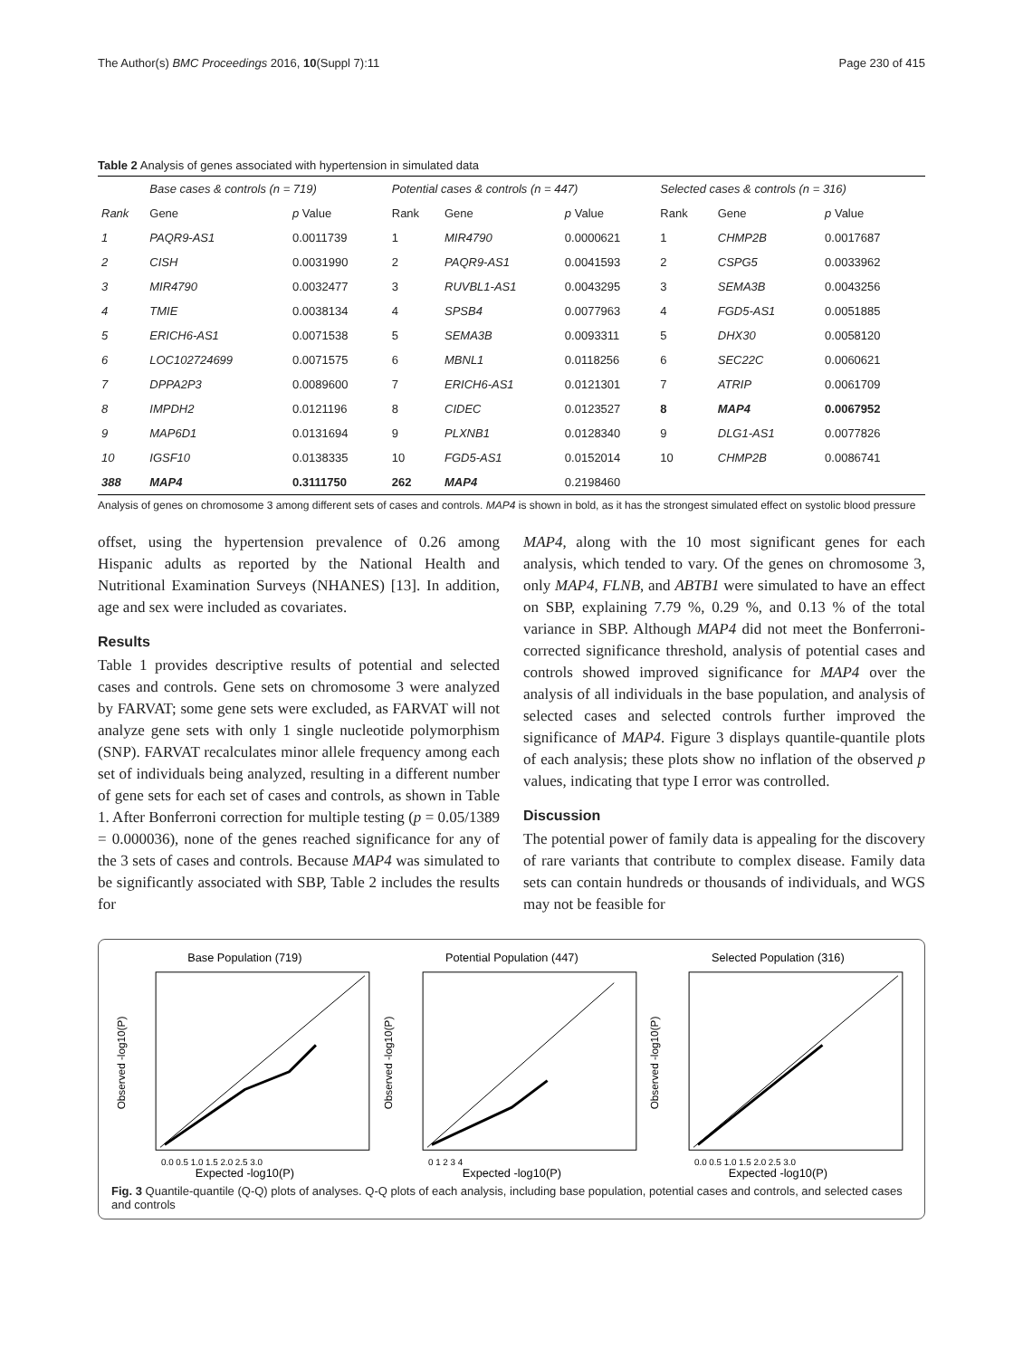The Author(s) BMC Proceedings 2016, 10(Suppl 7):11 Page 230 of 415
Table 2 Analysis of genes associated with hypertension in simulated data
| | Base cases & controls (n = 719) | | Potential cases & controls (n = 447) | | | Selected cases & controls (n = 316) | | |
| --- | --- | --- | --- | --- | --- | --- | --- | --- |
| Rank | Gene | p Value | Rank | Gene | p Value | Rank | Gene | p Value |
| 1 | PAQR9-AS1 | 0.0011739 | 1 | MIR4790 | 0.0000621 | 1 | CHMP2B | 0.0017687 |
| 2 | CISH | 0.0031990 | 2 | PAQR9-AS1 | 0.0041593 | 2 | CSPG5 | 0.0033962 |
| 3 | MIR4790 | 0.0032477 | 3 | RUVBL1-AS1 | 0.0043295 | 3 | SEMA3B | 0.0043256 |
| 4 | TMIE | 0.0038134 | 4 | SPSB4 | 0.0077963 | 4 | FGD5-AS1 | 0.0051885 |
| 5 | ERICH6-AS1 | 0.0071538 | 5 | SEMA3B | 0.0093311 | 5 | DHX30 | 0.0058120 |
| 6 | LOC102724699 | 0.0071575 | 6 | MBNL1 | 0.0118256 | 6 | SEC22C | 0.0060621 |
| 7 | DPPA2P3 | 0.0089600 | 7 | ERICH6-AS1 | 0.0121301 | 7 | ATRIP | 0.0061709 |
| 8 | IMPDH2 | 0.0121196 | 8 | CIDEC | 0.0123527 | 8 | MAP4 | 0.0067952 |
| 9 | MAP6D1 | 0.0131694 | 9 | PLXNB1 | 0.0128340 | 9 | DLG1-AS1 | 0.0077826 |
| 10 | IGSF10 | 0.0138335 | 10 | FGD5-AS1 | 0.0152014 | 10 | CHMP2B | 0.0086741 |
| 388 | MAP4 | 0.3111750 | 262 | MAP4 | 0.2198460 | | | |
Analysis of genes on chromosome 3 among different sets of cases and controls. MAP4 is shown in bold, as it has the strongest simulated effect on systolic blood pressure
offset, using the hypertension prevalence of 0.26 among Hispanic adults as reported by the National Health and Nutritional Examination Surveys (NHANES) [13]. In addition, age and sex were included as covariates.
Results
Table 1 provides descriptive results of potential and selected cases and controls. Gene sets on chromosome 3 were analyzed by FARVAT; some gene sets were excluded, as FARVAT will not analyze gene sets with only 1 single nucleotide polymorphism (SNP). FARVAT recalculates minor allele frequency among each set of individuals being analyzed, resulting in a different number of gene sets for each set of cases and controls, as shown in Table 1. After Bonferroni correction for multiple testing (p = 0.05/1389 = 0.000036), none of the genes reached significance for any of the 3 sets of cases and controls. Because MAP4 was simulated to be significantly associated with SBP, Table 2 includes the results for
MAP4, along with the 10 most significant genes for each analysis, which tended to vary. Of the genes on chromosome 3, only MAP4, FLNB, and ABTB1 were simulated to have an effect on SBP, explaining 7.79 %, 0.29 %, and 0.13 % of the total variance in SBP. Although MAP4 did not meet the Bonferroni-corrected significance threshold, analysis of potential cases and controls showed improved significance for MAP4 over the analysis of all individuals in the base population, and analysis of selected cases and selected controls further improved the significance of MAP4. Figure 3 displays quantile-quantile plots of each analysis; these plots show no inflation of the observed p values, indicating that type I error was controlled.
Discussion
The potential power of family data is appealing for the discovery of rare variants that contribute to complex disease. Family data sets can contain hundreds or thousands of individuals, and WGS may not be feasible for
Base Population (719)
0.0 0.5 1.0 1.5 2.0 2.5 3.0
Expected -log10(P)
Observed -log10(P)
Potential Population (447)
0 1 2 3 4
Expected -log10(P)
Observed -log10(P)
Selected Population (316)
0.0 0.5 1.0 1.5 2.0 2.5 3.0
Expected -log10(P)
Observed -log10(P)
Fig. 3 Quantile-quantile (Q-Q) plots of analyses. Q-Q plots of each analysis, including base population, potential cases and controls, and selected cases and controls